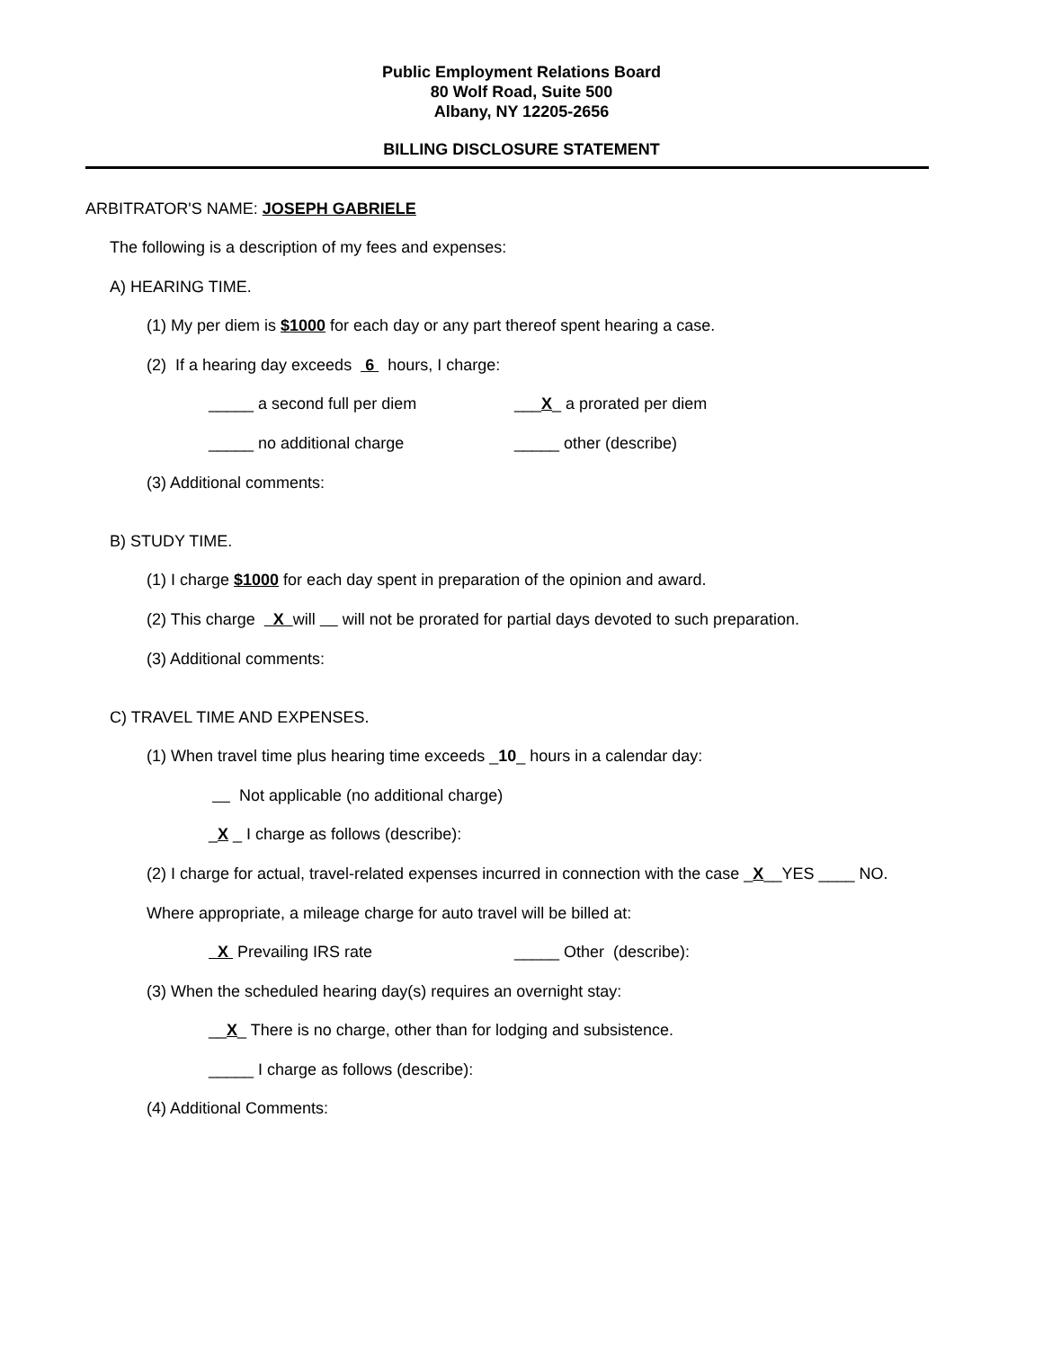Public Employment Relations Board
80 Wolf Road, Suite 500
Albany, NY 12205-2656
BILLING DISCLOSURE STATEMENT
ARBITRATOR'S NAME: JOSEPH GABRIELE
The following is a description of my fees and expenses:
A) HEARING TIME.
(1) My per diem is $1000 for each day or any part thereof spent hearing a case.
(2) If a hearing day exceeds 6 hours, I charge:
_____ a second full per diem
___X_ a prorated per diem
_____ no additional charge
_____ other (describe)
(3) Additional comments:
B) STUDY TIME.
(1) I charge $1000 for each day spent in preparation of the opinion and award.
(2) This charge X will will not be prorated for partial days devoted to such preparation.
(3) Additional comments:
C) TRAVEL TIME AND EXPENSES.
(1) When travel time plus hearing time exceeds _10_ hours in a calendar day:
Not applicable (no additional charge)
_X _ I charge as follows (describe):
(2) I charge for actual, travel-related expenses incurred in connection with the case _X__YES ____ NO.
Where appropriate, a mileage charge for auto travel will be billed at:
X Prevailing IRS rate
_____ Other (describe):
(3) When the scheduled hearing day(s) requires an overnight stay:
__X_ There is no charge, other than for lodging and subsistence.
_____ I charge as follows (describe):
(4) Additional Comments: